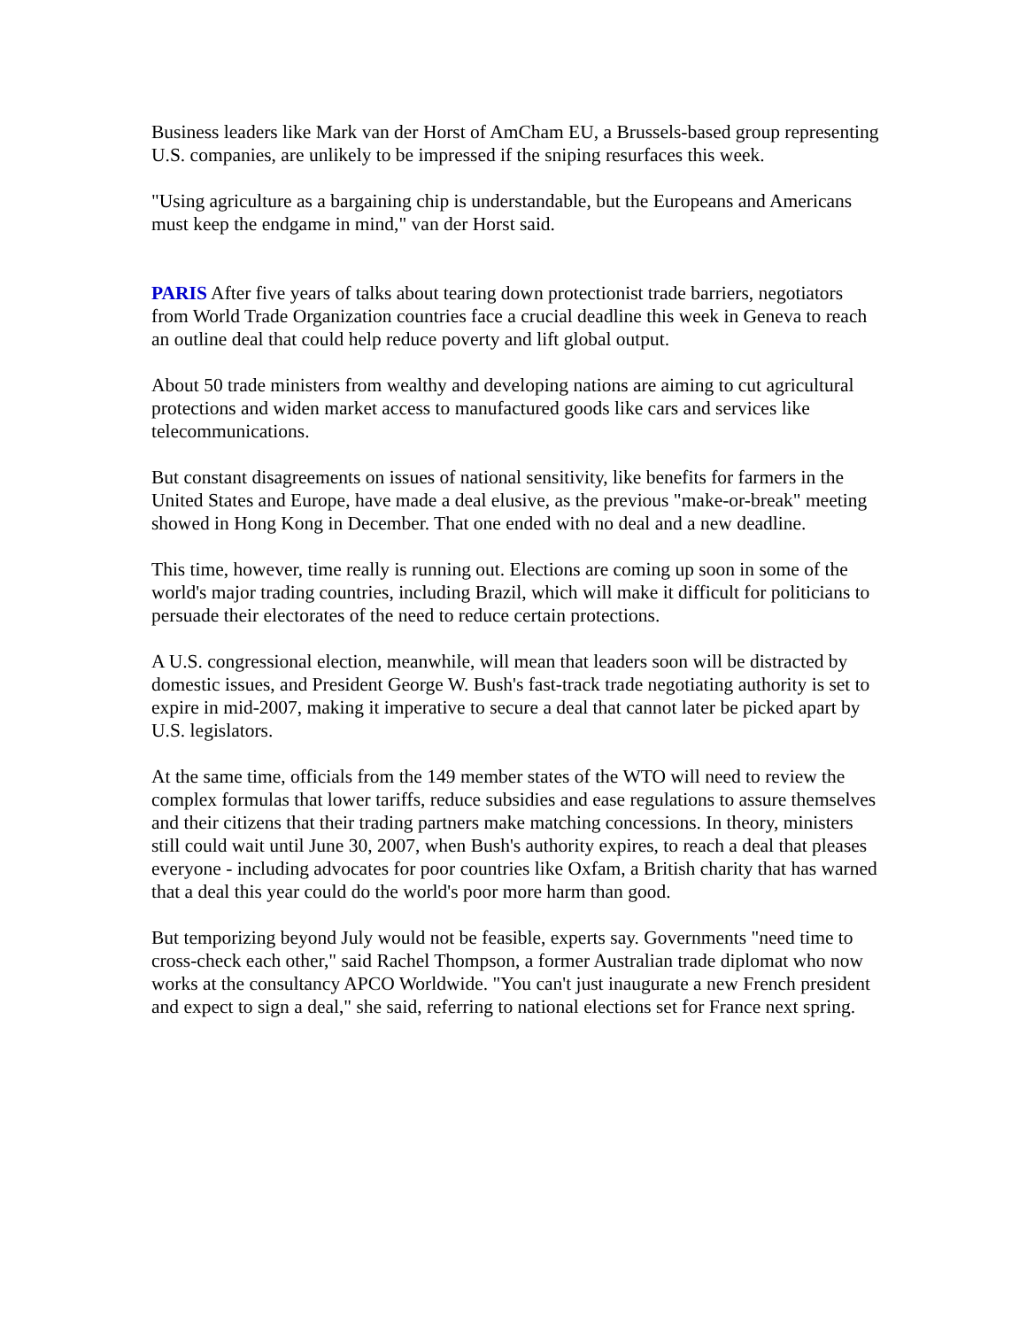Business leaders like Mark van der Horst of AmCham EU, a Brussels-based group representing U.S. companies, are unlikely to be impressed if the sniping resurfaces this week.
"Using agriculture as a bargaining chip is understandable, but the Europeans and Americans must keep the endgame in mind," van der Horst said.
PARIS After five years of talks about tearing down protectionist trade barriers, negotiators from World Trade Organization countries face a crucial deadline this week in Geneva to reach an outline deal that could help reduce poverty and lift global output.
About 50 trade ministers from wealthy and developing nations are aiming to cut agricultural protections and widen market access to manufactured goods like cars and services like telecommunications.
But constant disagreements on issues of national sensitivity, like benefits for farmers in the United States and Europe, have made a deal elusive, as the previous "make-or-break" meeting showed in Hong Kong in December. That one ended with no deal and a new deadline.
This time, however, time really is running out. Elections are coming up soon in some of the world's major trading countries, including Brazil, which will make it difficult for politicians to persuade their electorates of the need to reduce certain protections.
A U.S. congressional election, meanwhile, will mean that leaders soon will be distracted by domestic issues, and President George W. Bush's fast-track trade negotiating authority is set to expire in mid-2007, making it imperative to secure a deal that cannot later be picked apart by U.S. legislators.
At the same time, officials from the 149 member states of the WTO will need to review the complex formulas that lower tariffs, reduce subsidies and ease regulations to assure themselves and their citizens that their trading partners make matching concessions. In theory, ministers still could wait until June 30, 2007, when Bush's authority expires, to reach a deal that pleases everyone - including advocates for poor countries like Oxfam, a British charity that has warned that a deal this year could do the world's poor more harm than good.
But temporizing beyond July would not be feasible, experts say. Governments "need time to cross-check each other," said Rachel Thompson, a former Australian trade diplomat who now works at the consultancy APCO Worldwide. "You can't just inaugurate a new French president and expect to sign a deal," she said, referring to national elections set for France next spring.